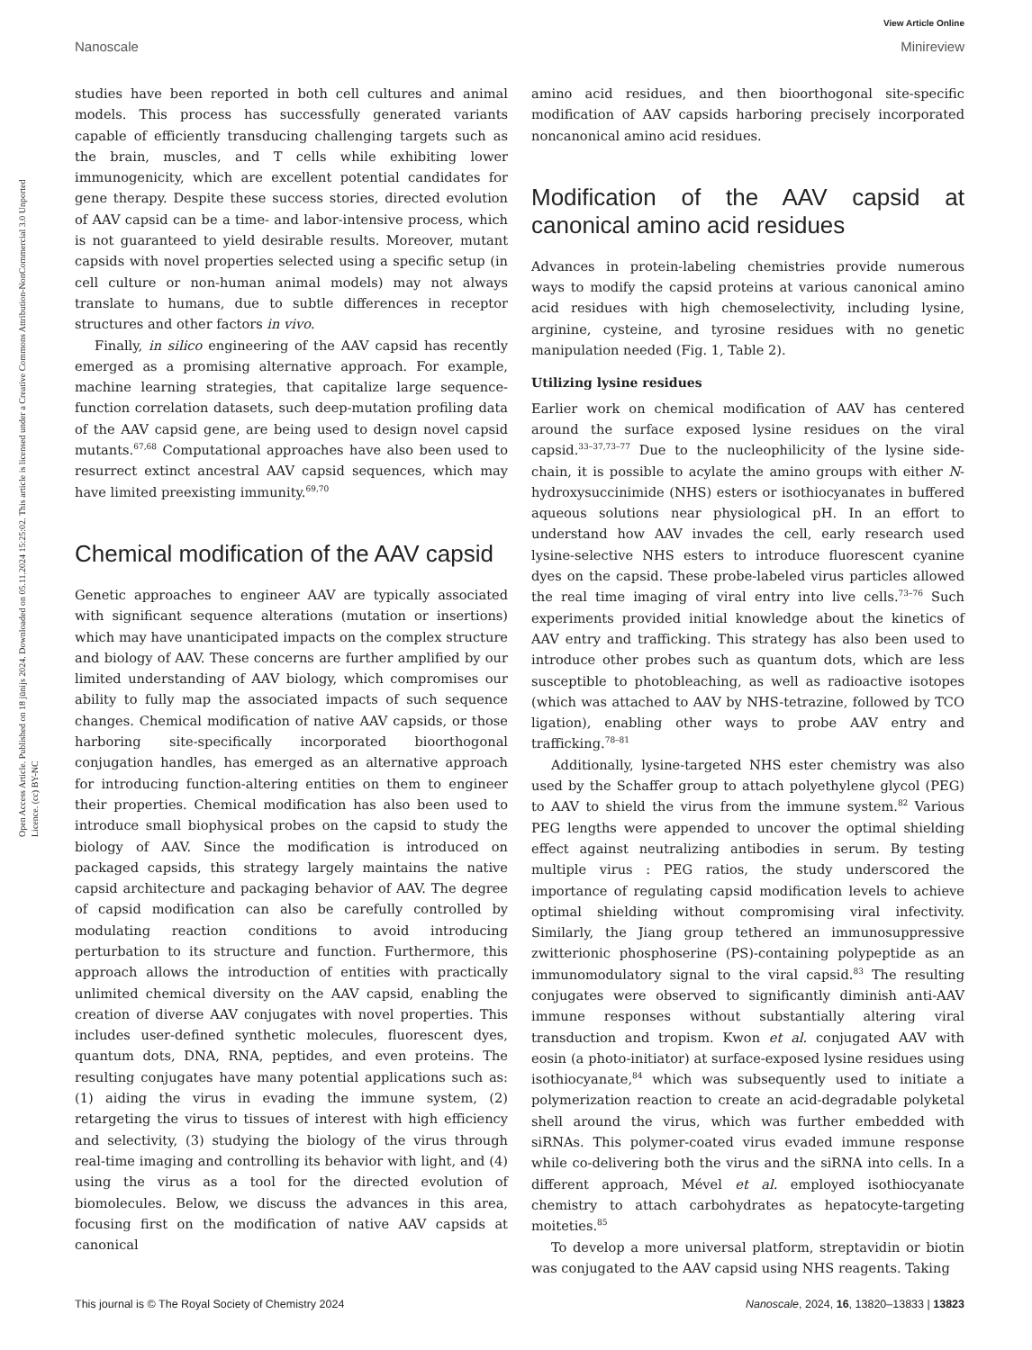View Article Online
Nanoscale Minireview
Open Access Article. Published on 18 jūnijs 2024. Downloaded on 05.11.2024 15:25:02. This article is licensed under a Creative Commons Attribution-NonCommercial 3.0 Unported Licence. (cc) BY-NC
studies have been reported in both cell cultures and animal models. This process has successfully generated variants capable of efficiently transducing challenging targets such as the brain, muscles, and T cells while exhibiting lower immunogenicity, which are excellent potential candidates for gene therapy. Despite these success stories, directed evolution of AAV capsid can be a time- and labor-intensive process, which is not guaranteed to yield desirable results. Moreover, mutant capsids with novel properties selected using a specific setup (in cell culture or non-human animal models) may not always translate to humans, due to subtle differences in receptor structures and other factors in vivo.
Finally, in silico engineering of the AAV capsid has recently emerged as a promising alternative approach. For example, machine learning strategies, that capitalize large sequence-function correlation datasets, such deep-mutation profiling data of the AAV capsid gene, are being used to design novel capsid mutants.<sup>67,68</sup> Computational approaches have also been used to resurrect extinct ancestral AAV capsid sequences, which may have limited preexisting immunity.<sup>69,70</sup>
Chemical modification of the AAV capsid
Genetic approaches to engineer AAV are typically associated with significant sequence alterations (mutation or insertions) which may have unanticipated impacts on the complex structure and biology of AAV. These concerns are further amplified by our limited understanding of AAV biology, which compromises our ability to fully map the associated impacts of such sequence changes. Chemical modification of native AAV capsids, or those harboring site-specifically incorporated bioorthogonal conjugation handles, has emerged as an alternative approach for introducing function-altering entities on them to engineer their properties. Chemical modification has also been used to introduce small biophysical probes on the capsid to study the biology of AAV. Since the modification is introduced on packaged capsids, this strategy largely maintains the native capsid architecture and packaging behavior of AAV. The degree of capsid modification can also be carefully controlled by modulating reaction conditions to avoid introducing perturbation to its structure and function. Furthermore, this approach allows the introduction of entities with practically unlimited chemical diversity on the AAV capsid, enabling the creation of diverse AAV conjugates with novel properties. This includes user-defined synthetic molecules, fluorescent dyes, quantum dots, DNA, RNA, peptides, and even proteins. The resulting conjugates have many potential applications such as: (1) aiding the virus in evading the immune system, (2) retargeting the virus to tissues of interest with high efficiency and selectivity, (3) studying the biology of the virus through real-time imaging and controlling its behavior with light, and (4) using the virus as a tool for the directed evolution of biomolecules. Below, we discuss the advances in this area, focusing first on the modification of native AAV capsids at canonical
amino acid residues, and then bioorthogonal site-specific modification of AAV capsids harboring precisely incorporated noncanonical amino acid residues.
Modification of the AAV capsid at canonical amino acid residues
Advances in protein-labeling chemistries provide numerous ways to modify the capsid proteins at various canonical amino acid residues with high chemoselectivity, including lysine, arginine, cysteine, and tyrosine residues with no genetic manipulation needed (Fig. 1, Table 2).
Utilizing lysine residues
Earlier work on chemical modification of AAV has centered around the surface exposed lysine residues on the viral capsid.<sup>33–37,73–77</sup> Due to the nucleophilicity of the lysine side-chain, it is possible to acylate the amino groups with either N-hydroxysuccinimide (NHS) esters or isothiocyanates in buffered aqueous solutions near physiological pH. In an effort to understand how AAV invades the cell, early research used lysine-selective NHS esters to introduce fluorescent cyanine dyes on the capsid. These probe-labeled virus particles allowed the real time imaging of viral entry into live cells.<sup>73–76</sup> Such experiments provided initial knowledge about the kinetics of AAV entry and trafficking. This strategy has also been used to introduce other probes such as quantum dots, which are less susceptible to photobleaching, as well as radioactive isotopes (which was attached to AAV by NHS-tetrazine, followed by TCO ligation), enabling other ways to probe AAV entry and trafficking.<sup>78–81</sup>
Additionally, lysine-targeted NHS ester chemistry was also used by the Schaffer group to attach polyethylene glycol (PEG) to AAV to shield the virus from the immune system.<sup>82</sup> Various PEG lengths were appended to uncover the optimal shielding effect against neutralizing antibodies in serum. By testing multiple virus : PEG ratios, the study underscored the importance of regulating capsid modification levels to achieve optimal shielding without compromising viral infectivity. Similarly, the Jiang group tethered an immunosuppressive zwitterionic phosphoserine (PS)-containing polypeptide as an immunomodulatory signal to the viral capsid.<sup>83</sup> The resulting conjugates were observed to significantly diminish anti-AAV immune responses without substantially altering viral transduction and tropism. Kwon et al. conjugated AAV with eosin (a photo-initiator) at surface-exposed lysine residues using isothiocyanate,<sup>84</sup> which was subsequently used to initiate a polymerization reaction to create an acid-degradable polyketal shell around the virus, which was further embedded with siRNAs. This polymer-coated virus evaded immune response while co-delivering both the virus and the siRNA into cells. In a different approach, Mével et al. employed isothiocyanate chemistry to attach carbohydrates as hepatocyte-targeting moiteties.<sup>85</sup>
To develop a more universal platform, streptavidin or biotin was conjugated to the AAV capsid using NHS reagents. Taking
This journal is © The Royal Society of Chemistry 2024 Nanoscale, 2024, 16, 13820–13833 | 13823